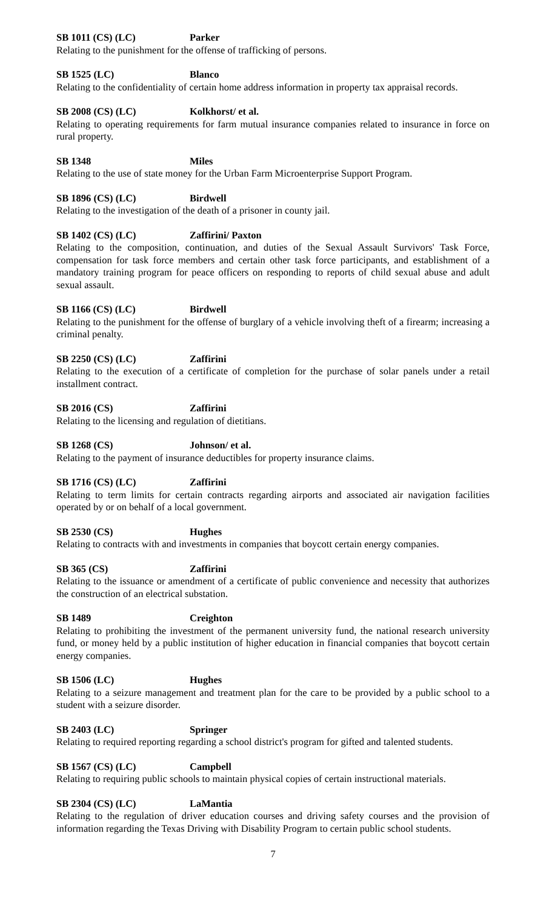SB 1011 (CS) (LC) Parker
Relating to the punishment for the offense of trafficking of persons.
SB 1525 (LC) Blanco
Relating to the confidentiality of certain home address information in property tax appraisal records.
SB 2008 (CS) (LC) Kolkhorst/ et al.
Relating to operating requirements for farm mutual insurance companies related to insurance in force on rural property.
SB 1348 Miles
Relating to the use of state money for the Urban Farm Microenterprise Support Program.
SB 1896 (CS) (LC) Birdwell
Relating to the investigation of the death of a prisoner in county jail.
SB 1402 (CS) (LC) Zaffirini/ Paxton
Relating to the composition, continuation, and duties of the Sexual Assault Survivors' Task Force, compensation for task force members and certain other task force participants, and establishment of a mandatory training program for peace officers on responding to reports of child sexual abuse and adult sexual assault.
SB 1166 (CS) (LC) Birdwell
Relating to the punishment for the offense of burglary of a vehicle involving theft of a firearm; increasing a criminal penalty.
SB 2250 (CS) (LC) Zaffirini
Relating to the execution of a certificate of completion for the purchase of solar panels under a retail installment contract.
SB 2016 (CS) Zaffirini
Relating to the licensing and regulation of dietitians.
SB 1268 (CS) Johnson/ et al.
Relating to the payment of insurance deductibles for property insurance claims.
SB 1716 (CS) (LC) Zaffirini
Relating to term limits for certain contracts regarding airports and associated air navigation facilities operated by or on behalf of a local government.
SB 2530 (CS) Hughes
Relating to contracts with and investments in companies that boycott certain energy companies.
SB 365 (CS) Zaffirini
Relating to the issuance or amendment of a certificate of public convenience and necessity that authorizes the construction of an electrical substation.
SB 1489 Creighton
Relating to prohibiting the investment of the permanent university fund, the national research university fund, or money held by a public institution of higher education in financial companies that boycott certain energy companies.
SB 1506 (LC) Hughes
Relating to a seizure management and treatment plan for the care to be provided by a public school to a student with a seizure disorder.
SB 2403 (LC) Springer
Relating to required reporting regarding a school district's program for gifted and talented students.
SB 1567 (CS) (LC) Campbell
Relating to requiring public schools to maintain physical copies of certain instructional materials.
SB 2304 (CS) (LC) LaMantia
Relating to the regulation of driver education courses and driving safety courses and the provision of information regarding the Texas Driving with Disability Program to certain public school students.
7